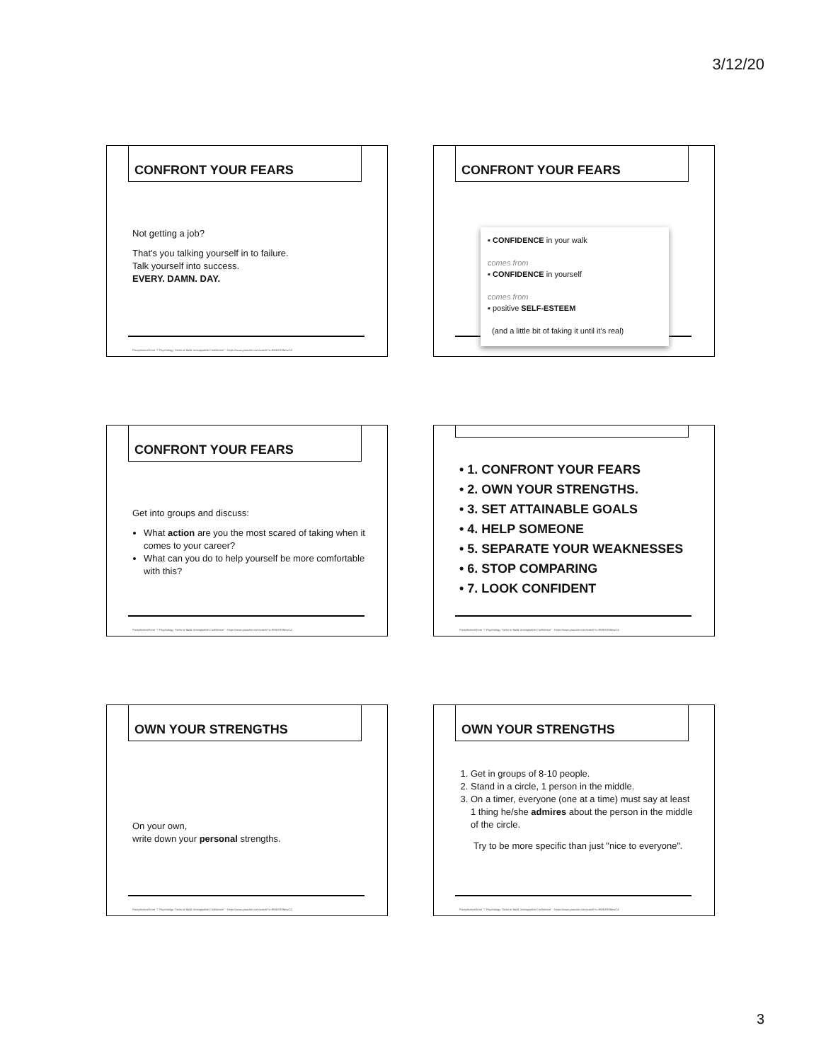3/12/20
CONFRONT YOUR FEARS
Not getting a job?
That's you talking yourself in to failure.
Talk yourself into success.
EVERY. DAMN. DAY.
Paraphrased from "7 Psychology Tricks to Build Unstoppable Confidence" - https://www.youtube.com/watch?v=9WbX9SBewCA
CONFRONT YOUR FEARS
▪ CONFIDENCE in your walk
comes from
▪ CONFIDENCE in yourself
comes from
▪ positive SELF-ESTEEM
(and a little bit of faking it until it's real)
CONFRONT YOUR FEARS
Get into groups and discuss:
What action are you the most scared of taking when it comes to your career?
What can you do to help yourself be more comfortable with this?
Paraphrased from "7 Psychology Tricks to Build Unstoppable Confidence" - https://www.youtube.com/watch?v=9WbX9SBewCA
• 1. CONFRONT YOUR FEARS
• 2. OWN YOUR STRENGTHS.
• 3. SET ATTAINABLE GOALS
• 4. HELP SOMEONE
• 5. SEPARATE YOUR WEAKNESSES
• 6. STOP COMPARING
• 7. LOOK CONFIDENT
Paraphrased from "7 Psychology Tricks to Build Unstoppable Confidence" - https://www.youtube.com/watch?v=9WbX9SBewCA
OWN YOUR STRENGTHS
On your own,
write down your personal strengths.
Paraphrased from "7 Psychology Tricks to Build Unstoppable Confidence" - https://www.youtube.com/watch?v=9WbX9SBewCA
OWN YOUR STRENGTHS
1. Get in groups of 8-10 people.
2. Stand in a circle, 1 person in the middle.
3. On a timer, everyone (one at a time) must say at least 1 thing he/she admires about the person in the middle of the circle.
Try to be more specific than just "nice to everyone".
Paraphrased from "7 Psychology Tricks to Build Unstoppable Confidence" - https://www.youtube.com/watch?v=9WbX9SBewCA
3